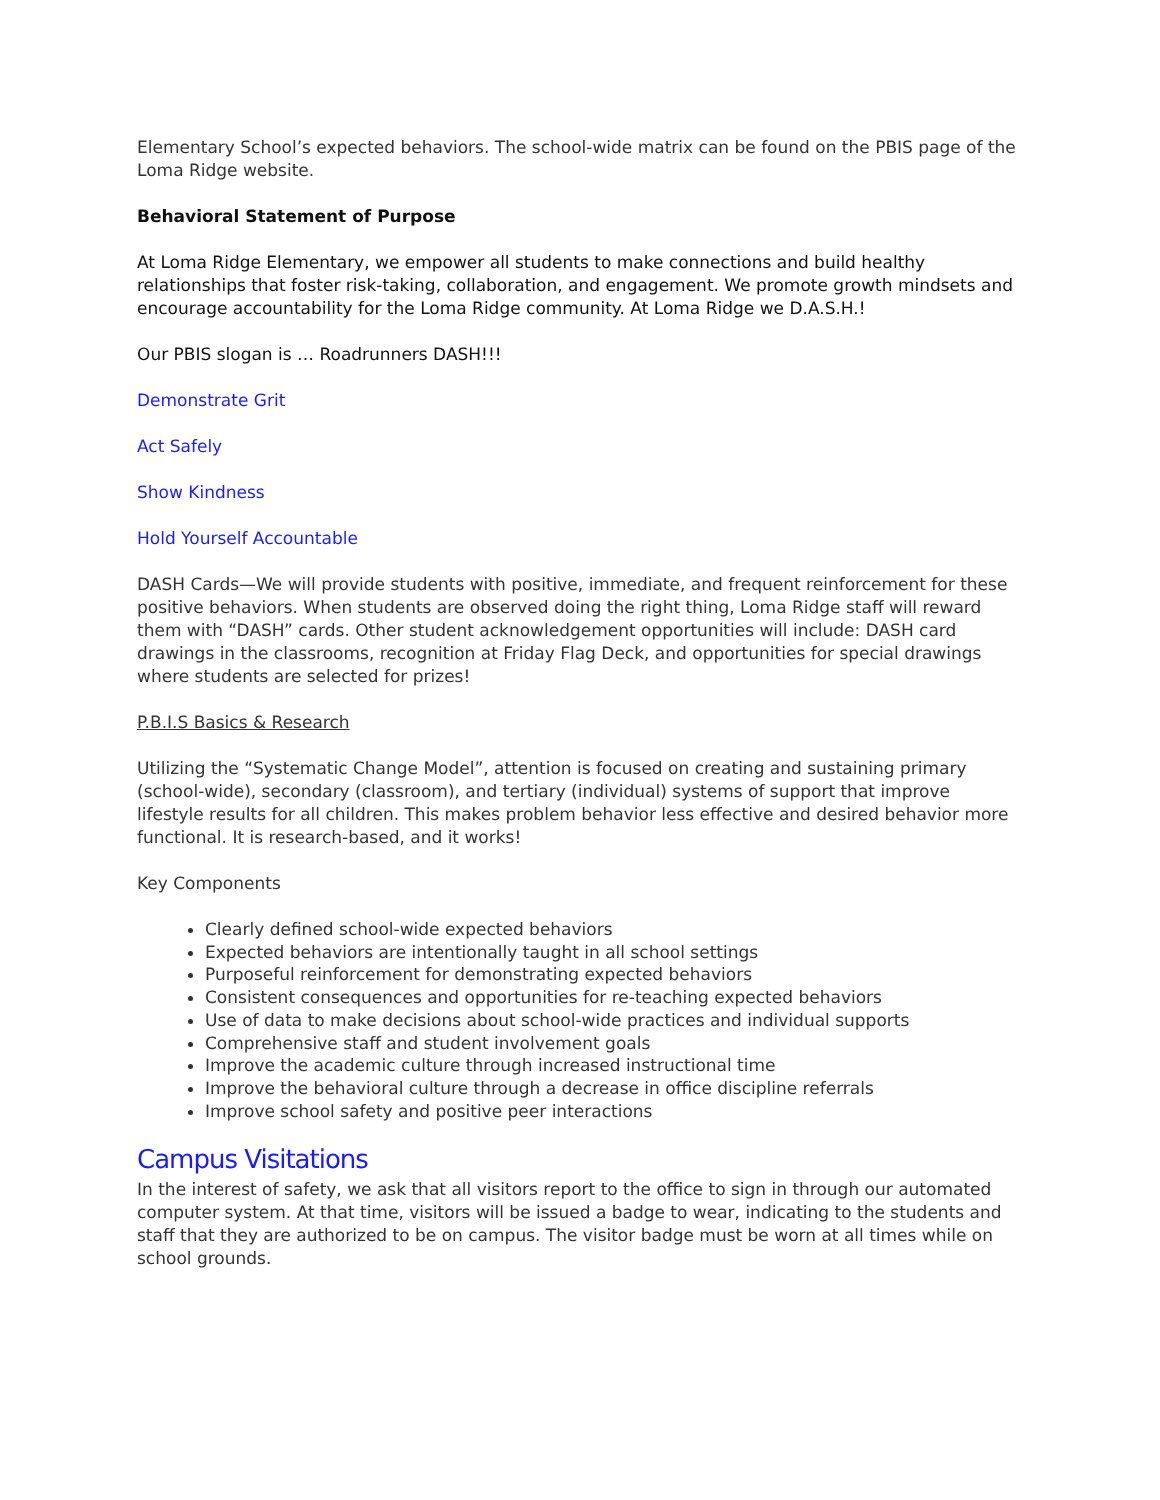Elementary School’s expected behaviors. The school-wide matrix can be found on the PBIS page of the Loma Ridge website.
Behavioral Statement of Purpose
At Loma Ridge Elementary, we empower all students to make connections and build healthy relationships that foster risk-taking, collaboration, and engagement. We promote growth mindsets and encourage accountability for the Loma Ridge community. At Loma Ridge we D.A.S.H.!
Our PBIS slogan is … Roadrunners DASH!!!
Demonstrate Grit
Act Safely
Show Kindness
Hold Yourself Accountable
DASH Cards—We will provide students with positive, immediate, and frequent reinforcement for these positive behaviors. When students are observed doing the right thing, Loma Ridge staff will reward them with “DASH” cards. Other student acknowledgement opportunities will include: DASH card drawings in the classrooms, recognition at Friday Flag Deck, and opportunities for special drawings where students are selected for prizes!
P.B.I.S Basics & Research
Utilizing the “Systematic Change Model”, attention is focused on creating and sustaining primary (school-wide), secondary (classroom), and tertiary (individual) systems of support that improve lifestyle results for all children. This makes problem behavior less effective and desired behavior more functional. It is research-based, and it works!
Key Components
Clearly defined school-wide expected behaviors
Expected behaviors are intentionally taught in all school settings
Purposeful reinforcement for demonstrating expected behaviors
Consistent consequences and opportunities for re-teaching expected behaviors
Use of data to make decisions about school-wide practices and individual supports
Comprehensive staff and student involvement goals
Improve the academic culture through increased instructional time
Improve the behavioral culture through a decrease in office discipline referrals
Improve school safety and positive peer interactions
Campus Visitations
In the interest of safety, we ask that all visitors report to the office to sign in through our automated computer system. At that time, visitors will be issued a badge to wear, indicating to the students and staff that they are authorized to be on campus. The visitor badge must be worn at all times while on school grounds.